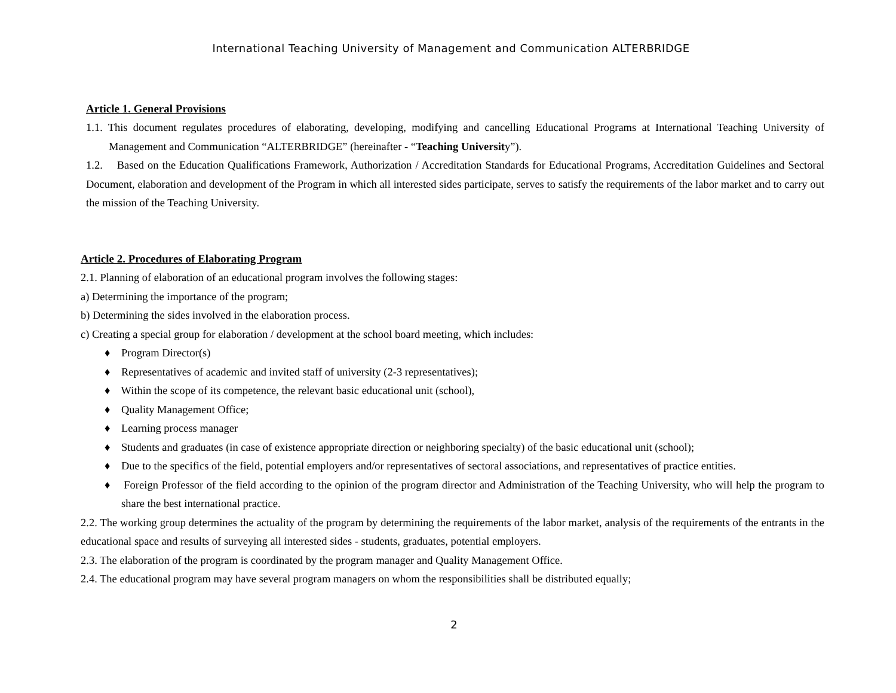International Teaching University of Management and Communication ALTERBRIDGE
Article 1. General Provisions
1.1. This document regulates procedures of elaborating, developing, modifying and cancelling Educational Programs at International Teaching University of Management and Communication “ALTERBRIDGE” (hereinafter - “Teaching University”).
1.2. Based on the Education Qualifications Framework, Authorization / Accreditation Standards for Educational Programs, Accreditation Guidelines and Sectoral Document, elaboration and development of the Program in which all interested sides participate, serves to satisfy the requirements of the labor market and to carry out the mission of the Teaching University.
Article 2. Procedures of Elaborating Program
2.1. Planning of elaboration of an educational program involves the following stages:
a) Determining the importance of the program;
b) Determining the sides involved in the elaboration process.
c) Creating a special group for elaboration / development at the school board meeting, which includes:
♦ Program Director(s)
♦ Representatives of academic and invited staff of university (2-3 representatives);
♦ Within the scope of its competence, the relevant basic educational unit (school),
♦ Quality Management Office;
♦ Learning process manager
♦ Students and graduates (in case of existence appropriate direction or neighboring specialty) of the basic educational unit (school);
♦ Due to the specifics of the field, potential employers and/or representatives of sectoral associations, and representatives of practice entities.
♦ Foreign Professor of the field according to the opinion of the program director and Administration of the Teaching University, who will help the program to share the best international practice.
2.2. The working group determines the actuality of the program by determining the requirements of the labor market, analysis of the requirements of the entrants in the educational space and results of surveying all interested sides - students, graduates, potential employers.
2.3. The elaboration of the program is coordinated by the program manager and Quality Management Office.
2.4. The educational program may have several program managers on whom the responsibilities shall be distributed equally;
2